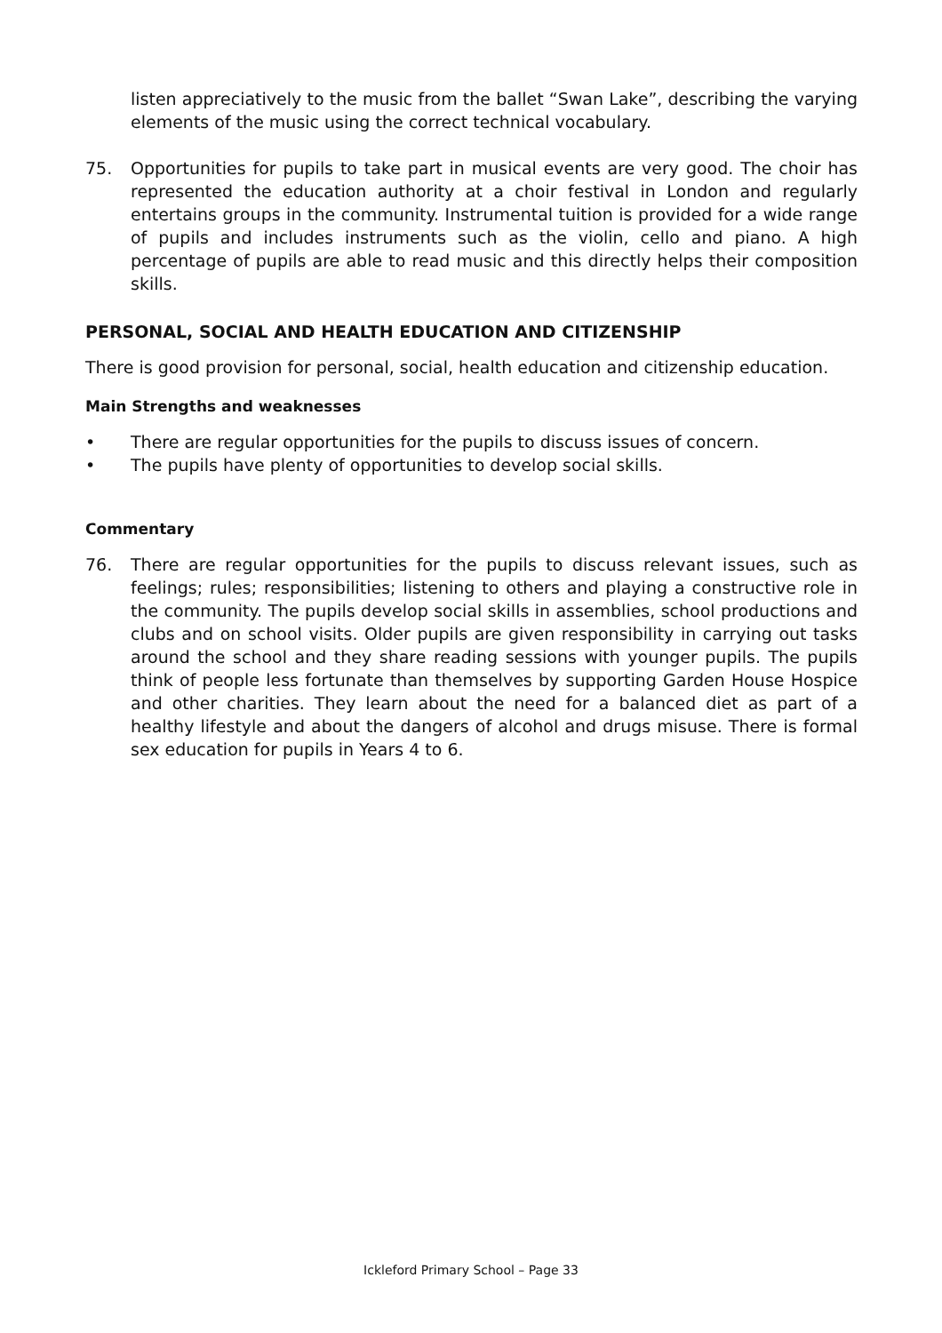listen appreciatively to the music from the ballet “Swan Lake”, describing the varying elements of the music using the correct technical vocabulary.
75. Opportunities for pupils to take part in musical events are very good. The choir has represented the education authority at a choir festival in London and regularly entertains groups in the community. Instrumental tuition is provided for a wide range of pupils and includes instruments such as the violin, cello and piano. A high percentage of pupils are able to read music and this directly helps their composition skills.
PERSONAL, SOCIAL AND HEALTH EDUCATION AND CITIZENSHIP
There is good provision for personal, social, health education and citizenship education.
Main Strengths and weaknesses
• There are regular opportunities for the pupils to discuss issues of concern.
• The pupils have plenty of opportunities to develop social skills.
Commentary
76. There are regular opportunities for the pupils to discuss relevant issues, such as feelings; rules; responsibilities; listening to others and playing a constructive role in the community. The pupils develop social skills in assemblies, school productions and clubs and on school visits. Older pupils are given responsibility in carrying out tasks around the school and they share reading sessions with younger pupils. The pupils think of people less fortunate than themselves by supporting Garden House Hospice and other charities. They learn about the need for a balanced diet as part of a healthy lifestyle and about the dangers of alcohol and drugs misuse. There is formal sex education for pupils in Years 4 to 6.
Ickleford Primary School – Page 33